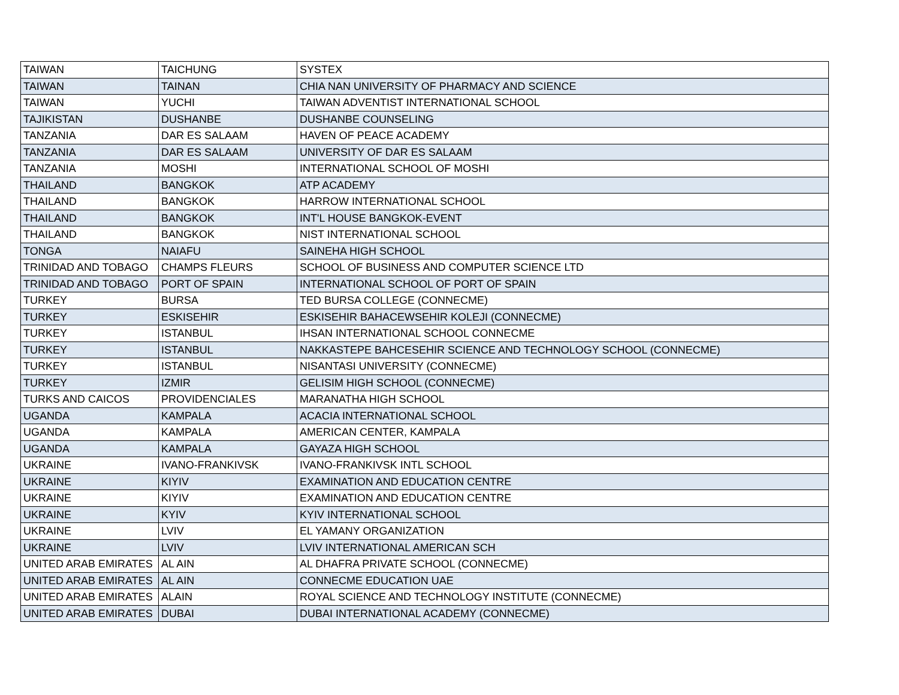| TAIWAN | TAICHUNG | SYSTEX |
| TAIWAN | TAINAN | CHIA NAN UNIVERSITY OF PHARMACY AND SCIENCE |
| TAIWAN | YUCHI | TAIWAN ADVENTIST INTERNATIONAL SCHOOL |
| TAJIKISTAN | DUSHANBE | DUSHANBE COUNSELING |
| TANZANIA | DAR ES SALAAM | HAVEN OF PEACE ACADEMY |
| TANZANIA | DAR ES SALAAM | UNIVERSITY OF DAR ES SALAAM |
| TANZANIA | MOSHI | INTERNATIONAL SCHOOL OF MOSHI |
| THAILAND | BANGKOK | ATP ACADEMY |
| THAILAND | BANGKOK | HARROW INTERNATIONAL SCHOOL |
| THAILAND | BANGKOK | INT'L HOUSE BANGKOK-EVENT |
| THAILAND | BANGKOK | NIST INTERNATIONAL SCHOOL |
| TONGA | NAIAFU | SAINEHA HIGH SCHOOL |
| TRINIDAD AND TOBAGO | CHAMPS FLEURS | SCHOOL OF BUSINESS AND COMPUTER SCIENCE LTD |
| TRINIDAD AND TOBAGO | PORT OF SPAIN | INTERNATIONAL SCHOOL OF PORT OF SPAIN |
| TURKEY | BURSA | TED BURSA COLLEGE (CONNECME) |
| TURKEY | ESKISEHIR | ESKISEHIR BAHACEWSEHIR KOLEJI (CONNECME) |
| TURKEY | ISTANBUL | IHSAN INTERNATIONAL SCHOOL CONNECME |
| TURKEY | ISTANBUL | NAKKASTEPE BAHCESEHIR SCIENCE AND TECHNOLOGY SCHOOL (CONNECME) |
| TURKEY | ISTANBUL | NISANTASI UNIVERSITY (CONNECME) |
| TURKEY | IZMIR | GELISIM HIGH SCHOOL (CONNECME) |
| TURKS AND CAICOS | PROVIDENCIALES | MARANATHA HIGH SCHOOL |
| UGANDA | KAMPALA | ACACIA INTERNATIONAL SCHOOL |
| UGANDA | KAMPALA | AMERICAN CENTER, KAMPALA |
| UGANDA | KAMPALA | GAYAZA HIGH SCHOOL |
| UKRAINE | IVANO-FRANKIVSK | IVANO-FRANKIVSK INTL SCHOOL |
| UKRAINE | KIYIV | EXAMINATION AND EDUCATION CENTRE |
| UKRAINE | KIYIV | EXAMINATION AND EDUCATION CENTRE |
| UKRAINE | KYIV | KYIV INTERNATIONAL SCHOOL |
| UKRAINE | LVIV | EL YAMANY ORGANIZATION |
| UKRAINE | LVIV | LVIV INTERNATIONAL AMERICAN SCH |
| UNITED ARAB EMIRATES | AL AIN | AL DHAFRA PRIVATE SCHOOL (CONNECME) |
| UNITED ARAB EMIRATES | AL AIN | CONNECME EDUCATION UAE |
| UNITED ARAB EMIRATES | ALAIN | ROYAL SCIENCE AND TECHNOLOGY INSTITUTE (CONNECME) |
| UNITED ARAB EMIRATES | DUBAI | DUBAI INTERNATIONAL ACADEMY (CONNECME) |